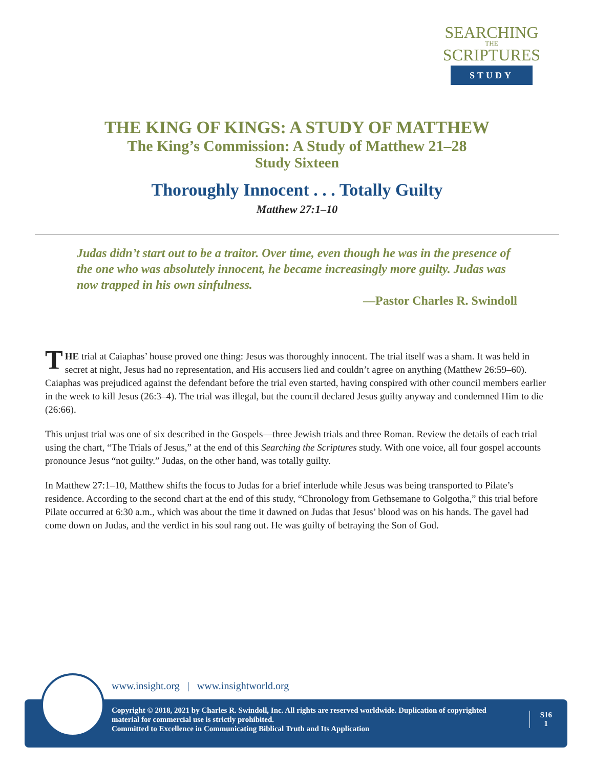SEARCHING
THE
SCRIPTURES
STUDY
THE KING OF KINGS: A STUDY OF MATTHEW
The King’s Commission: A Study of Matthew 21–28
Study Sixteen
Thoroughly Innocent . . . Totally Guilty
Matthew 27:1–10
Judas didn’t start out to be a traitor. Over time, even though he was in the presence of the one who was absolutely innocent, he became increasingly more guilty. Judas was now trapped in his own sinfulness.
—Pastor Charles R. Swindoll
THE trial at Caiaphas’ house proved one thing: Jesus was thoroughly innocent. The trial itself was a sham. It was held in secret at night, Jesus had no representation, and His accusers lied and couldn’t agree on anything (Matthew 26:59–60). Caiaphas was prejudiced against the defendant before the trial even started, having conspired with other council members earlier in the week to kill Jesus (26:3–4). The trial was illegal, but the council declared Jesus guilty anyway and condemned Him to die (26:66).
This unjust trial was one of six described in the Gospels—three Jewish trials and three Roman. Review the details of each trial using the chart, “The Trials of Jesus,” at the end of this Searching the Scriptures study. With one voice, all four gospel accounts pronounce Jesus “not guilty.” Judas, on the other hand, was totally guilty.
In Matthew 27:1–10, Matthew shifts the focus to Judas for a brief interlude while Jesus was being transported to Pilate’s residence. According to the second chart at the end of this study, “Chronology from Gethsemane to Golgotha,” this trial before Pilate occurred at 6:30 a.m., which was about the time it dawned on Judas that Jesus’ blood was on his hands. The gavel had come down on Judas, and the verdict in his soul rang out. He was guilty of betraying the Son of God.
www.insight.org | www.insightworld.org
Copyright © 2018, 2021 by Charles R. Swindoll, Inc. All rights are reserved worldwide. Duplication of copyrighted material for commercial use is strictly prohibited.
Committed to Excellence in Communicating Biblical Truth and Its Application
S16
1